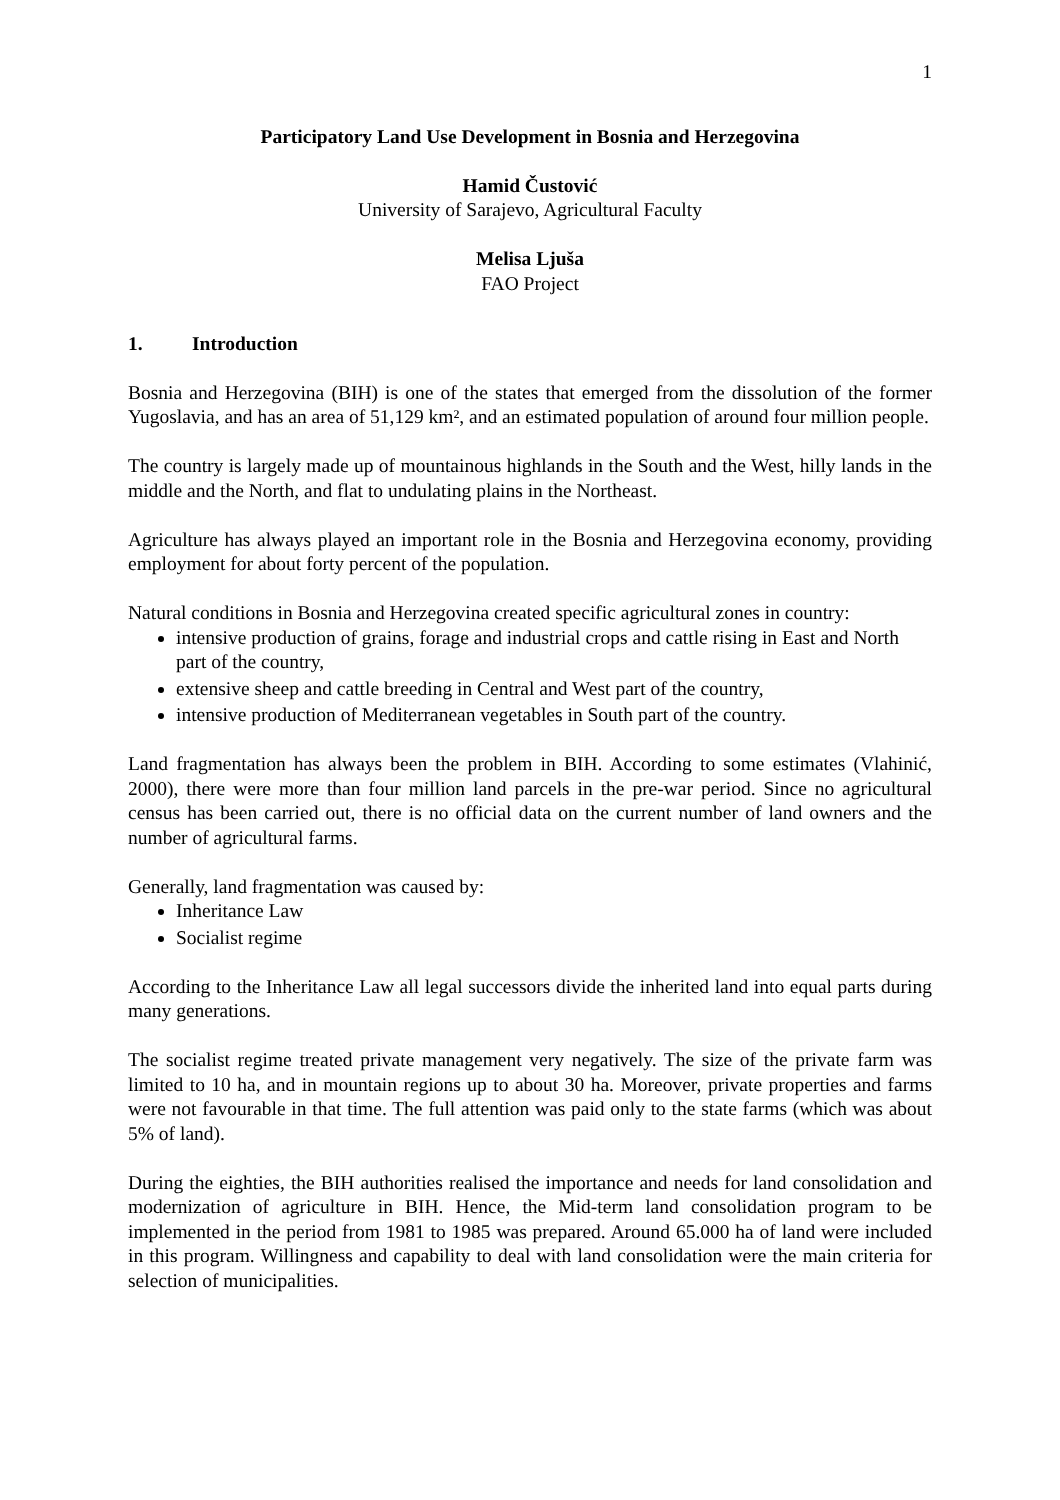1
Participatory Land Use Development in Bosnia and Herzegovina
Hamid Čustović
University of Sarajevo, Agricultural Faculty
Melisa Ljuša
FAO Project
1. Introduction
Bosnia and Herzegovina (BIH) is one of the states that emerged from the dissolution of the former Yugoslavia, and has an area of 51,129 km², and an estimated population of around four million people.
The country is largely made up of mountainous highlands in the South and the West, hilly lands in the middle and the North, and flat to undulating plains in the Northeast.
Agriculture has always played an important role in the Bosnia and Herzegovina economy, providing employment for about forty percent of the population.
Natural conditions in Bosnia and Herzegovina created specific agricultural zones in country:
intensive production of grains, forage and industrial crops and cattle rising in East and North part of the country,
extensive sheep and cattle breeding in Central and West part of the country,
intensive production of Mediterranean vegetables in South part of the country.
Land fragmentation has always been the problem in BIH. According to some estimates (Vlahinić, 2000), there were more than four million land parcels in the pre-war period. Since no agricultural census has been carried out, there is no official data on the current number of land owners and the number of agricultural farms.
Generally, land fragmentation was caused by:
Inheritance Law
Socialist regime
According to the Inheritance Law all legal successors divide the inherited land into equal parts during many generations.
The socialist regime treated private management very negatively. The size of the private farm was limited to 10 ha, and in mountain regions up to about 30 ha. Moreover, private properties and farms were not favourable in that time. The full attention was paid only to the state farms (which was about 5% of land).
During the eighties, the BIH authorities realised the importance and needs for land consolidation and modernization of agriculture in BIH. Hence, the Mid-term land consolidation program to be implemented in the period from 1981 to 1985 was prepared. Around 65.000 ha of land were included in this program. Willingness and capability to deal with land consolidation were the main criteria for selection of municipalities.